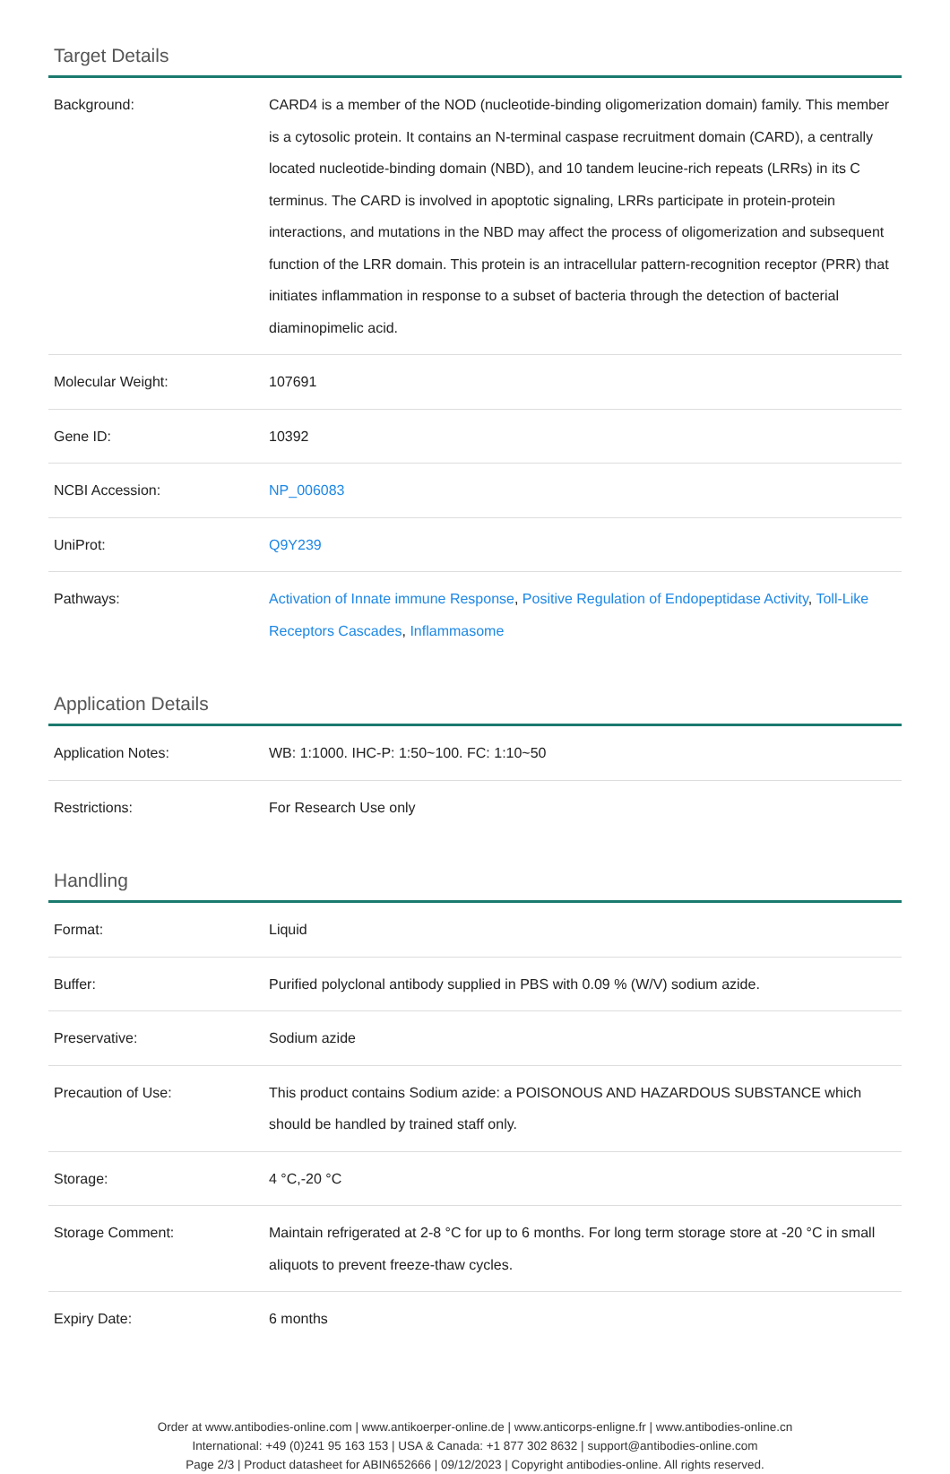Target Details
| Background: | CARD4 is a member of the NOD (nucleotide-binding oligomerization domain) family. This member is a cytosolic protein. It contains an N-terminal caspase recruitment domain (CARD), a centrally located nucleotide-binding domain (NBD), and 10 tandem leucine-rich repeats (LRRs) in its C terminus. The CARD is involved in apoptotic signaling, LRRs participate in protein-protein interactions, and mutations in the NBD may affect the process of oligomerization and subsequent function of the LRR domain. This protein is an intracellular pattern-recognition receptor (PRR) that initiates inflammation in response to a subset of bacteria through the detection of bacterial diaminopimelic acid. |
| Molecular Weight: | 107691 |
| Gene ID: | 10392 |
| NCBI Accession: | NP_006083 |
| UniProt: | Q9Y239 |
| Pathways: | Activation of Innate immune Response , Positive Regulation of Endopeptidase Activity , Toll-Like Receptors Cascades , Inflammasome |
Application Details
| Application Notes: | WB: 1:1000. IHC-P: 1:50~100. FC: 1:10~50 |
| Restrictions: | For Research Use only |
Handling
| Format: | Liquid |
| Buffer: | Purified polyclonal antibody supplied in PBS with 0.09 % (W/V) sodium azide. |
| Preservative: | Sodium azide |
| Precaution of Use: | This product contains Sodium azide: a POISONOUS AND HAZARDOUS SUBSTANCE which should be handled by trained staff only. |
| Storage: | 4 °C,-20 °C |
| Storage Comment: | Maintain refrigerated at 2-8 °C for up to 6 months. For long term storage store at -20 °C in small aliquots to prevent freeze-thaw cycles. |
| Expiry Date: | 6 months |
Order at www.antibodies-online.com | www.antikoerper-online.de | www.anticorps-enligne.fr | www.antibodies-online.cn
International: +49 (0)241 95 163 153 | USA & Canada: +1 877 302 8632 | support@antibodies-online.com
Page 2/3 | Product datasheet for ABIN652666 | 09/12/2023 | Copyright antibodies-online. All rights reserved.